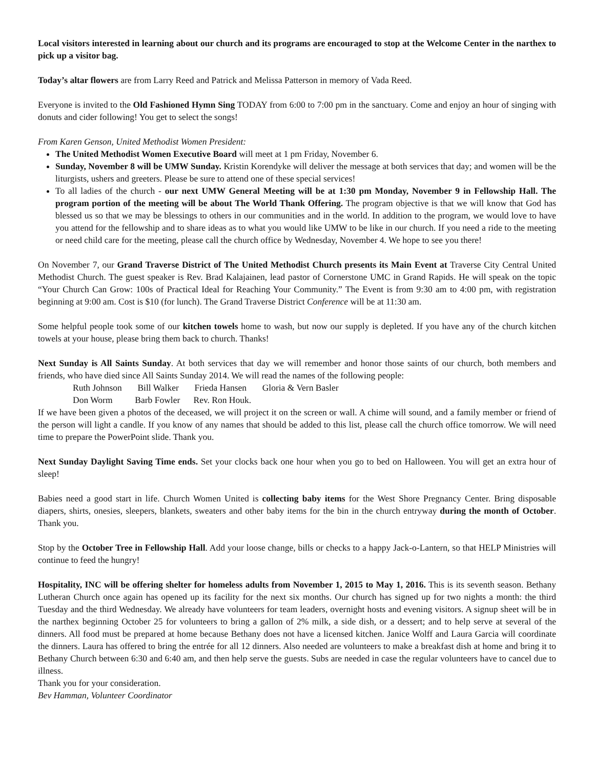Local visitors interested in learning about our church and its programs are encouraged to stop at the Welcome Center in the narthex to pick up a visitor bag.
Today’s altar flowers are from Larry Reed and Patrick and Melissa Patterson in memory of Vada Reed.
Everyone is invited to the Old Fashioned Hymn Sing TODAY from 6:00 to 7:00 pm in the sanctuary. Come and enjoy an hour of singing with donuts and cider following! You get to select the songs!
From Karen Genson, United Methodist Women President:
The United Methodist Women Executive Board will meet at 1 pm Friday, November 6.
Sunday, November 8 will be UMW Sunday. Kristin Korendyke will deliver the message at both services that day; and women will be the liturgists, ushers and greeters. Please be sure to attend one of these special services!
To all ladies of the church - our next UMW General Meeting will be at 1:30 pm Monday, November 9 in Fellowship Hall. The program portion of the meeting will be about The World Thank Offering. The program objective is that we will know that God has blessed us so that we may be blessings to others in our communities and in the world. In addition to the program, we would love to have you attend for the fellowship and to share ideas as to what you would like UMW to be like in our church. If you need a ride to the meeting or need child care for the meeting, please call the church office by Wednesday, November 4. We hope to see you there!
On November 7, our Grand Traverse District of The United Methodist Church presents its Main Event at Traverse City Central United Methodist Church. The guest speaker is Rev. Brad Kalajainen, lead pastor of Cornerstone UMC in Grand Rapids. He will speak on the topic “Your Church Can Grow: 100s of Practical Ideal for Reaching Your Community.” The Event is from 9:30 am to 4:00 pm, with registration beginning at 9:00 am. Cost is $10 (for lunch). The Grand Traverse District Conference will be at 11:30 am.
Some helpful people took some of our kitchen towels home to wash, but now our supply is depleted. If you have any of the church kitchen towels at your house, please bring them back to church. Thanks!
Next Sunday is All Saints Sunday. At both services that day we will remember and honor those saints of our church, both members and friends, who have died since All Saints Sunday 2014. We will read the names of the following people:
Ruth Johnson Bill Walker Frieda Hansen Gloria & Vern Basler
Don Worm Barb Fowler Rev. Ron Houk.
If we have been given a photos of the deceased, we will project it on the screen or wall. A chime will sound, and a family member or friend of the person will light a candle. If you know of any names that should be added to this list, please call the church office tomorrow. We will need time to prepare the PowerPoint slide. Thank you.
Next Sunday Daylight Saving Time ends. Set your clocks back one hour when you go to bed on Halloween. You will get an extra hour of sleep!
Babies need a good start in life. Church Women United is collecting baby items for the West Shore Pregnancy Center. Bring disposable diapers, shirts, onesies, sleepers, blankets, sweaters and other baby items for the bin in the church entryway during the month of October. Thank you.
Stop by the October Tree in Fellowship Hall. Add your loose change, bills or checks to a happy Jack-o-Lantern, so that HELP Ministries will continue to feed the hungry!
Hospitality, INC will be offering shelter for homeless adults from November 1, 2015 to May 1, 2016. This is its seventh season. Bethany Lutheran Church once again has opened up its facility for the next six months. Our church has signed up for two nights a month: the third Tuesday and the third Wednesday. We already have volunteers for team leaders, overnight hosts and evening visitors. A signup sheet will be in the narthex beginning October 25 for volunteers to bring a gallon of 2% milk, a side dish, or a dessert; and to help serve at several of the dinners. All food must be prepared at home because Bethany does not have a licensed kitchen. Janice Wolff and Laura Garcia will coordinate the dinners. Laura has offered to bring the entrée for all 12 dinners. Also needed are volunteers to make a breakfast dish at home and bring it to Bethany Church between 6:30 and 6:40 am, and then help serve the guests. Subs are needed in case the regular volunteers have to cancel due to illness.
Thank you for your consideration.
Bev Hamman, Volunteer Coordinator